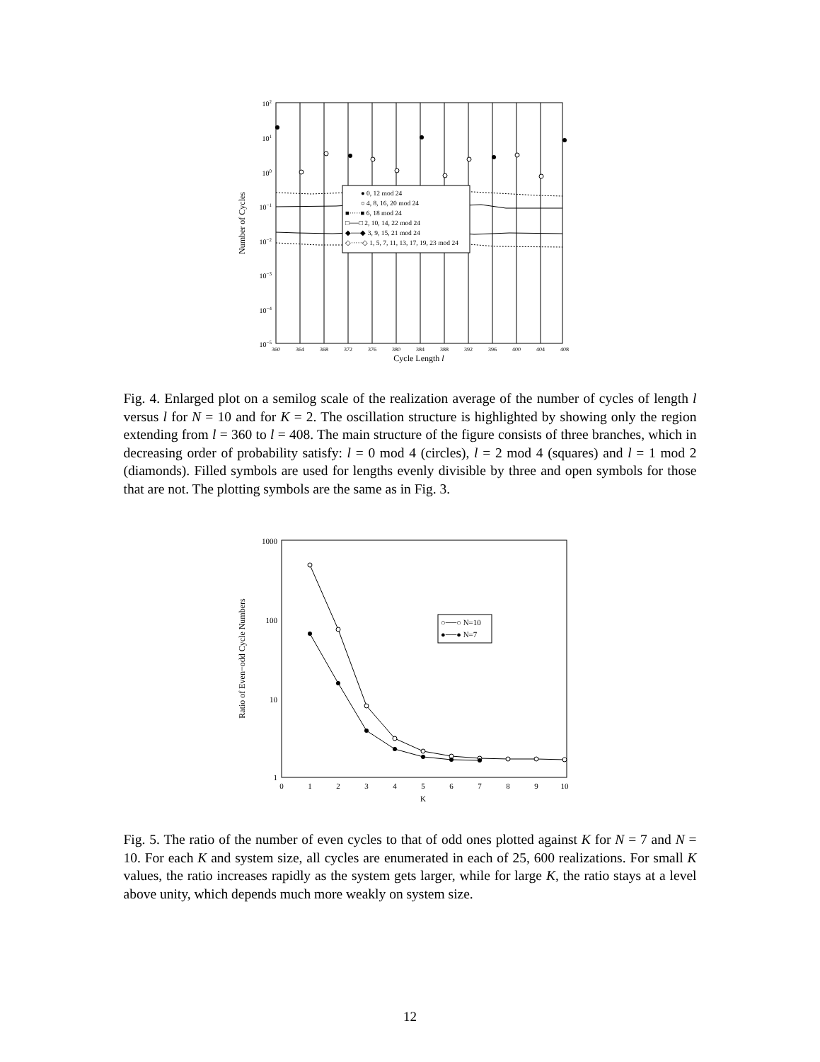● 0, 12 mod 24
○ 4, 8, 16, 20 mod 24
■·····■ 6, 18 mod 24
□──□ 2, 10, 14, 22 mod 24
◆──◆ 3, 9, 15, 21 mod 24
◇·····◇ 1, 5, 7, 11, 13, 17, 19, 23 mod 24
102
101
100
10−1
10−2
10−3
10−4
10−5
360
364
368
372
376
380
384
388
392
396
400
404
408
Cycle Length l
Number of Cycles
Fig. 4. Enlarged plot on a semilog scale of the realization average of the number of cycles of length l versus l for N = 10 and for K = 2. The oscillation structure is highlighted by showing only the region extending from l = 360 to l = 408. The main structure of the figure consists of three branches, which in decreasing order of probability satisfy: l = 0 mod 4 (circles), l = 2 mod 4 (squares) and l = 1 mod 2 (diamonds). Filled symbols are used for lengths evenly divisible by three and open symbols for those that are not. The plotting symbols are the same as in Fig. 3.
○──○ N=10
●──● N=7
1000
100
10
1
0
1
2
3
4
5
6
7
8
9
10
K
Ratio of Even−odd Cycle Numbers
Fig. 5. The ratio of the number of even cycles to that of odd ones plotted against K for N = 7 and N = 10. For each K and system size, all cycles are enumerated in each of 25, 600 realizations. For small K values, the ratio increases rapidly as the system gets larger, while for large K, the ratio stays at a level above unity, which depends much more weakly on system size.
12